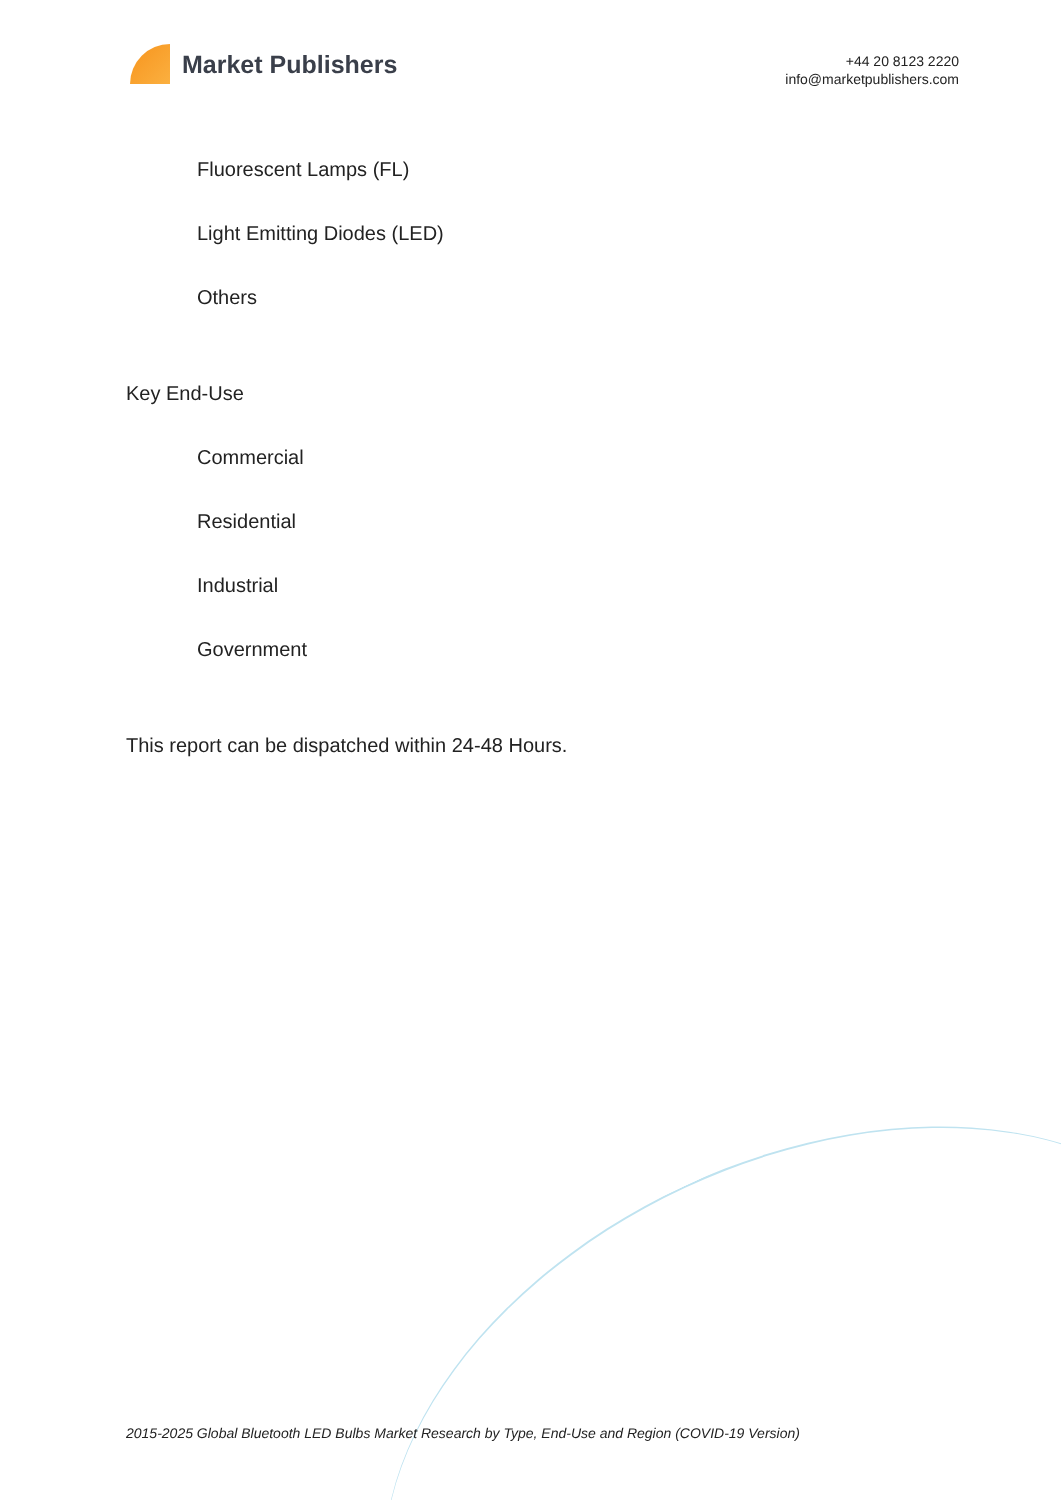Market Publishers
+44 20 8123 2220
info@marketpublishers.com
Fluorescent Lamps (FL)
Light Emitting Diodes (LED)
Others
Key End-Use
Commercial
Residential
Industrial
Government
This report can be dispatched within 24-48 Hours.
2015-2025 Global Bluetooth LED Bulbs Market Research by Type, End-Use and Region (COVID-19 Version)